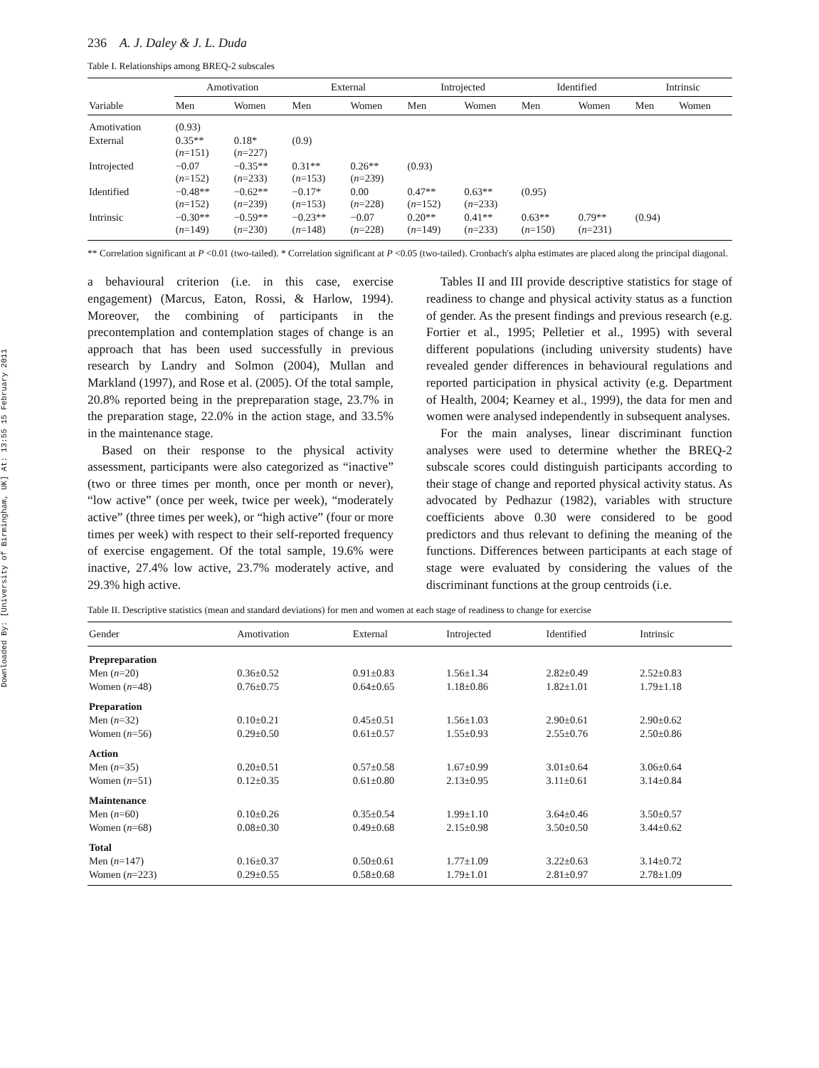Downloaded By: [University of Birmingham, UK] At: 13:55 15 February 2011
236 A. J. Daley & J. L. Duda
Table I. Relationships among BREQ-2 subscales
| | Amotivation | | External | | Introjected | | Identified | | Intrinsic | |
| --- | --- | --- | --- | --- | --- | --- | --- | --- | --- | --- |
| Variable | Men | Women | Men | Women | Men | Women | Men | Women | Men | Women |
| Amotivation | (0.93) | | | | | | | | | |
| External | 0.35** ( n =151) | 0.18* ( n =227) | (0.9) | | | | | | | |
| Introjected | −0.07 ( n =152) | −0.35** ( n =233) | 0.31** ( n =153) | 0.26** ( n =239) | (0.93) | | | | | |
| Identified | −0.48** ( n =152) | −0.62** ( n =239) | −0.17* ( n =153) | 0.00 ( n =228) | 0.47** ( n =152) | 0.63** ( n =233) | (0.95) | | | |
| Intrinsic | −0.30** ( n =149) | −0.59** ( n =230) | −0.23** ( n =148) | −0.07 ( n =228) | 0.20** ( n =149) | 0.41** ( n =233) | 0.63** ( n =150) | 0.79** ( n =231) | (0.94) | |
** Correlation significant at P <0.01 (two-tailed). * Correlation significant at P <0.05 (two-tailed). Cronbach's alpha estimates are placed along the principal diagonal.
a behavioural criterion (i.e. in this case, exercise engagement) (Marcus, Eaton, Rossi, & Harlow, 1994). Moreover, the combining of participants in the precontemplation and contemplation stages of change is an approach that has been used successfully in previous research by Landry and Solmon (2004), Mullan and Markland (1997), and Rose et al. (2005). Of the total sample, 20.8% reported being in the prepreparation stage, 23.7% in the preparation stage, 22.0% in the action stage, and 33.5% in the maintenance stage.
Based on their response to the physical activity assessment, participants were also categorized as “inactive” (two or three times per month, once per month or never), “low active” (once per week, twice per week), “moderately active” (three times per week), or “high active” (four or more times per week) with respect to their self-reported frequency of exercise engagement. Of the total sample, 19.6% were inactive, 27.4% low active, 23.7% moderately active, and 29.3% high active.
Tables II and III provide descriptive statistics for stage of readiness to change and physical activity status as a function of gender. As the present findings and previous research (e.g. Fortier et al., 1995; Pelletier et al., 1995) with several different populations (including university students) have revealed gender differences in behavioural regulations and reported participation in physical activity (e.g. Department of Health, 2004; Kearney et al., 1999), the data for men and women were analysed independently in subsequent analyses.
For the main analyses, linear discriminant function analyses were used to determine whether the BREQ-2 subscale scores could distinguish participants according to their stage of change and reported physical activity status. As advocated by Pedhazur (1982), variables with structure coefficients above 0.30 were considered to be good predictors and thus relevant to defining the meaning of the functions. Differences between participants at each stage of stage were evaluated by considering the values of the discriminant functions at the group centroids (i.e.
Table II. Descriptive statistics (mean and standard deviations) for men and women at each stage of readiness to change for exercise
| Gender | Amotivation | External | Introjected | Identified | Intrinsic |
| --- | --- | --- | --- | --- | --- |
| Prepreparation | | | | | |
| Men ( n =20) | 0.36±0.52 | 0.91±0.83 | 1.56±1.34 | 2.82±0.49 | 2.52±0.83 |
| Women ( n =48) | 0.76±0.75 | 0.64±0.65 | 1.18±0.86 | 1.82±1.01 | 1.79±1.18 |
| Preparation | | | | | |
| Men ( n =32) | 0.10±0.21 | 0.45±0.51 | 1.56±1.03 | 2.90±0.61 | 2.90±0.62 |
| Women ( n =56) | 0.29±0.50 | 0.61±0.57 | 1.55±0.93 | 2.55±0.76 | 2.50±0.86 |
| Action | | | | | |
| Men ( n =35) | 0.20±0.51 | 0.57±0.58 | 1.67±0.99 | 3.01±0.64 | 3.06±0.64 |
| Women ( n =51) | 0.12±0.35 | 0.61±0.80 | 2.13±0.95 | 3.11±0.61 | 3.14±0.84 |
| Maintenance | | | | | |
| Men ( n =60) | 0.10±0.26 | 0.35±0.54 | 1.99±1.10 | 3.64±0.46 | 3.50±0.57 |
| Women ( n =68) | 0.08±0.30 | 0.49±0.68 | 2.15±0.98 | 3.50±0.50 | 3.44±0.62 |
| Total | | | | | |
| Men ( n =147) | 0.16±0.37 | 0.50±0.61 | 1.77±1.09 | 3.22±0.63 | 3.14±0.72 |
| Women ( n =223) | 0.29±0.55 | 0.58±0.68 | 1.79±1.01 | 2.81±0.97 | 2.78±1.09 |